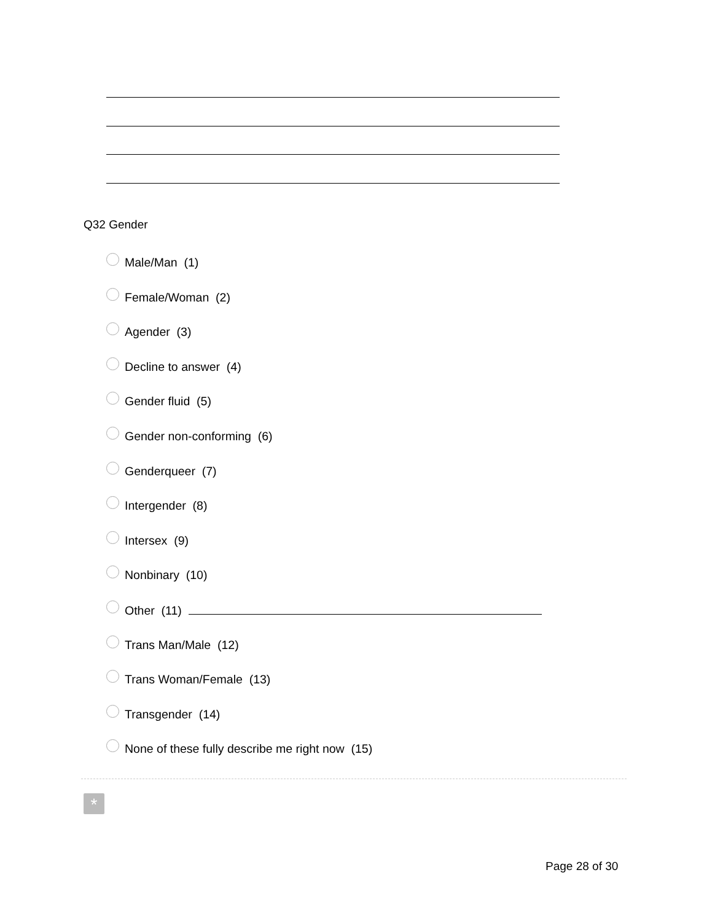Q32 Gender
Male/Man (1)
Female/Woman (2)
Agender (3)
Decline to answer (4)
Gender fluid (5)
Gender non-conforming (6)
Genderqueer (7)
Intergender (8)
Intersex (9)
Nonbinary (10)
Other (11)
Trans Man/Male (12)
Trans Woman/Female (13)
Transgender (14)
None of these fully describe me right now (15)
*
Page 28 of 30